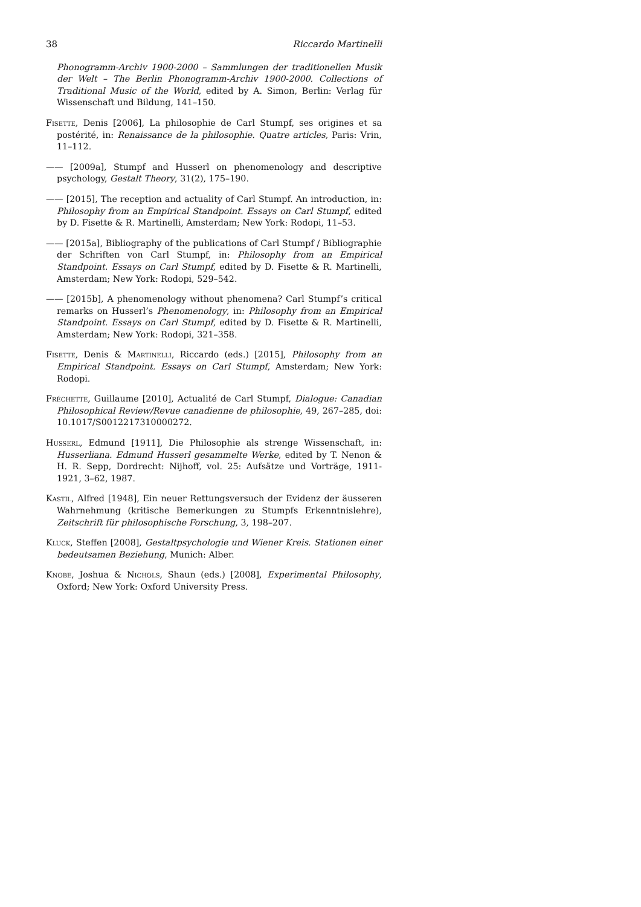38 Riccardo Martinelli
Phonogramm-Archiv 1900-2000 – Sammlungen der traditionellen Musik der Welt – The Berlin Phonogramm-Archiv 1900-2000. Collections of Traditional Music of the World, edited by A. Simon, Berlin: Verlag für Wissenschaft und Bildung, 141–150.
Fisette, Denis [2006], La philosophie de Carl Stumpf, ses origines et sa postérité, in: Renaissance de la philosophie. Quatre articles, Paris: Vrin, 11–112.
—— [2009a], Stumpf and Husserl on phenomenology and descriptive psychology, Gestalt Theory, 31(2), 175–190.
—— [2015], The reception and actuality of Carl Stumpf. An introduction, in: Philosophy from an Empirical Standpoint. Essays on Carl Stumpf, edited by D. Fisette & R. Martinelli, Amsterdam; New York: Rodopi, 11–53.
—— [2015a], Bibliography of the publications of Carl Stumpf / Bibliographie der Schriften von Carl Stumpf, in: Philosophy from an Empirical Standpoint. Essays on Carl Stumpf, edited by D. Fisette & R. Martinelli, Amsterdam; New York: Rodopi, 529–542.
—— [2015b], A phenomenology without phenomena? Carl Stumpf’s critical remarks on Husserl’s Phenomenology, in: Philosophy from an Empirical Standpoint. Essays on Carl Stumpf, edited by D. Fisette & R. Martinelli, Amsterdam; New York: Rodopi, 321–358.
Fisette, Denis & Martinelli, Riccardo (eds.) [2015], Philosophy from an Empirical Standpoint. Essays on Carl Stumpf, Amsterdam; New York: Rodopi.
Fréchette, Guillaume [2010], Actualité de Carl Stumpf, Dialogue: Canadian Philosophical Review/Revue canadienne de philosophie, 49, 267–285, doi: 10.1017/S0012217310000272.
Husserl, Edmund [1911], Die Philosophie als strenge Wissenschaft, in: Husserliana. Edmund Husserl gesammelte Werke, edited by T. Nenon & H. R. Sepp, Dordrecht: Nijhoff, vol. 25: Aufsätze und Vorträge, 1911-1921, 3–62, 1987.
Kastil, Alfred [1948], Ein neuer Rettungsversuch der Evidenz der äusseren Wahrnehmung (kritische Bemerkungen zu Stumpfs Erkenntnislehre), Zeitschrift für philosophische Forschung, 3, 198–207.
Kluck, Steffen [2008], Gestaltpsychologie und Wiener Kreis. Stationen einer bedeutsamen Beziehung, Munich: Alber.
Knobe, Joshua & Nichols, Shaun (eds.) [2008], Experimental Philosophy, Oxford; New York: Oxford University Press.